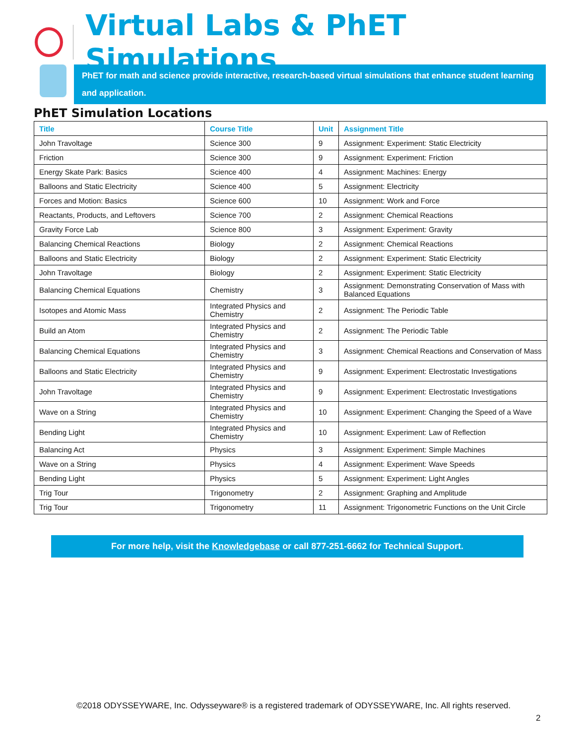Virtual Labs & PhET Simulations
PhET for math and science provide interactive, research-based virtual simulations that enhance student learning and application.
PhET Simulation Locations
| Title | Course Title | Unit | Assignment Title |
| --- | --- | --- | --- |
| John Travoltage | Science 300 | 9 | Assignment: Experiment: Static Electricity |
| Friction | Science 300 | 9 | Assignment: Experiment: Friction |
| Energy Skate Park: Basics | Science 400 | 4 | Assignment: Machines: Energy |
| Balloons and Static Electricity | Science 400 | 5 | Assignment: Electricity |
| Forces and Motion: Basics | Science 600 | 10 | Assignment: Work and Force |
| Reactants, Products, and Leftovers | Science 700 | 2 | Assignment: Chemical Reactions |
| Gravity Force Lab | Science 800 | 3 | Assignment: Experiment: Gravity |
| Balancing Chemical Reactions | Biology | 2 | Assignment: Chemical Reactions |
| Balloons and Static Electricity | Biology | 2 | Assignment: Experiment: Static Electricity |
| John Travoltage | Biology | 2 | Assignment: Experiment: Static Electricity |
| Balancing Chemical Equations | Chemistry | 3 | Assignment: Demonstrating Conservation of Mass with Balanced Equations |
| Isotopes and Atomic Mass | Integrated Physics and Chemistry | 2 | Assignment: The Periodic Table |
| Build an Atom | Integrated Physics and Chemistry | 2 | Assignment: The Periodic Table |
| Balancing Chemical Equations | Integrated Physics and Chemistry | 3 | Assignment: Chemical Reactions and Conservation of Mass |
| Balloons and Static Electricity | Integrated Physics and Chemistry | 9 | Assignment: Experiment: Electrostatic Investigations |
| John Travoltage | Integrated Physics and Chemistry | 9 | Assignment: Experiment: Electrostatic Investigations |
| Wave on a String | Integrated Physics and Chemistry | 10 | Assignment: Experiment: Changing the Speed of a Wave |
| Bending Light | Integrated Physics and Chemistry | 10 | Assignment: Experiment: Law of Reflection |
| Balancing Act | Physics | 3 | Assignment: Experiment: Simple Machines |
| Wave on a String | Physics | 4 | Assignment: Experiment: Wave Speeds |
| Bending Light | Physics | 5 | Assignment: Experiment: Light Angles |
| Trig Tour | Trigonometry | 2 | Assignment: Graphing and Amplitude |
| Trig Tour | Trigonometry | 11 | Assignment: Trigonometric Functions on the Unit Circle |
For more help, visit the Knowledgebase or call 877-251-6662 for Technical Support.
©2018 ODYSSEYWARE, Inc. Odysseyware® is a registered trademark of ODYSSEYWARE, Inc. All rights reserved.
2